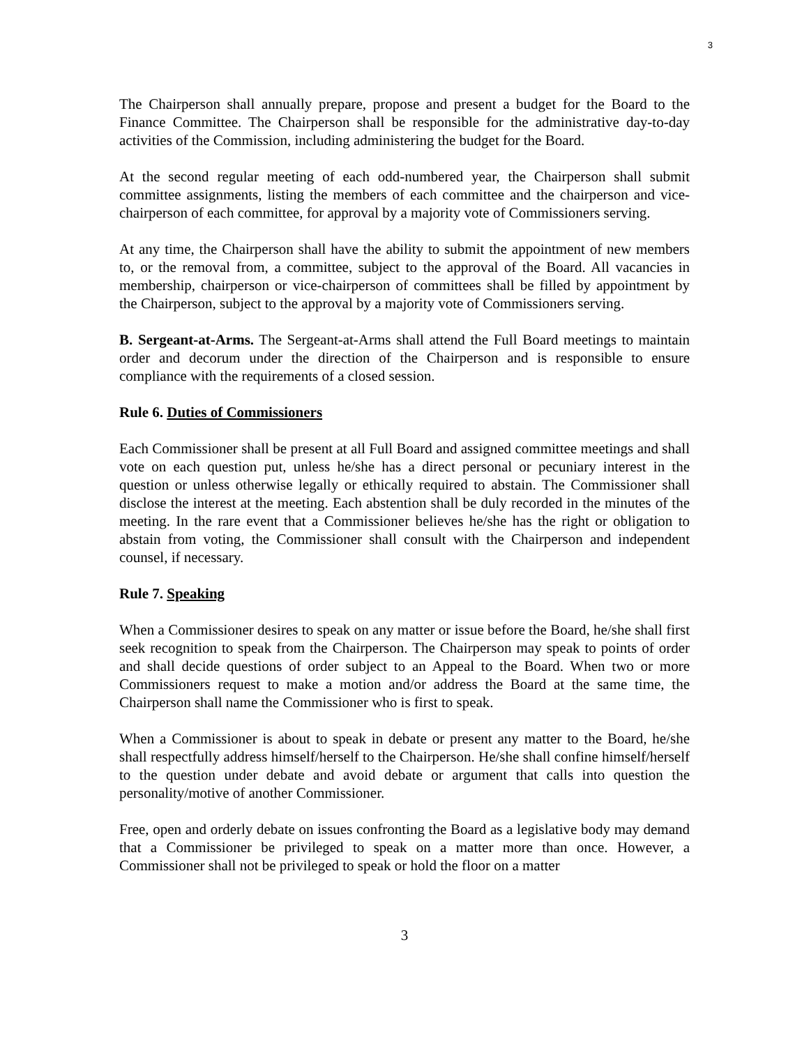3
The Chairperson shall annually prepare, propose and present a budget for the Board to the Finance Committee. The Chairperson shall be responsible for the administrative day-to-day activities of the Commission, including administering the budget for the Board.
At the second regular meeting of each odd-numbered year, the Chairperson shall submit committee assignments, listing the members of each committee and the chairperson and vice-chairperson of each committee, for approval by a majority vote of Commissioners serving.
At any time, the Chairperson shall have the ability to submit the appointment of new members to, or the removal from, a committee, subject to the approval of the Board. All vacancies in membership, chairperson or vice-chairperson of committees shall be filled by appointment by the Chairperson, subject to the approval by a majority vote of Commissioners serving.
B. Sergeant-at-Arms. The Sergeant-at-Arms shall attend the Full Board meetings to maintain order and decorum under the direction of the Chairperson and is responsible to ensure compliance with the requirements of a closed session.
Rule 6. Duties of Commissioners
Each Commissioner shall be present at all Full Board and assigned committee meetings and shall vote on each question put, unless he/she has a direct personal or pecuniary interest in the question or unless otherwise legally or ethically required to abstain. The Commissioner shall disclose the interest at the meeting. Each abstention shall be duly recorded in the minutes of the meeting. In the rare event that a Commissioner believes he/she has the right or obligation to abstain from voting, the Commissioner shall consult with the Chairperson and independent counsel, if necessary.
Rule 7. Speaking
When a Commissioner desires to speak on any matter or issue before the Board, he/she shall first seek recognition to speak from the Chairperson. The Chairperson may speak to points of order and shall decide questions of order subject to an Appeal to the Board. When two or more Commissioners request to make a motion and/or address the Board at the same time, the Chairperson shall name the Commissioner who is first to speak.
When a Commissioner is about to speak in debate or present any matter to the Board, he/she shall respectfully address himself/herself to the Chairperson. He/she shall confine himself/herself to the question under debate and avoid debate or argument that calls into question the personality/motive of another Commissioner.
Free, open and orderly debate on issues confronting the Board as a legislative body may demand that a Commissioner be privileged to speak on a matter more than once. However, a Commissioner shall not be privileged to speak or hold the floor on a matter
3